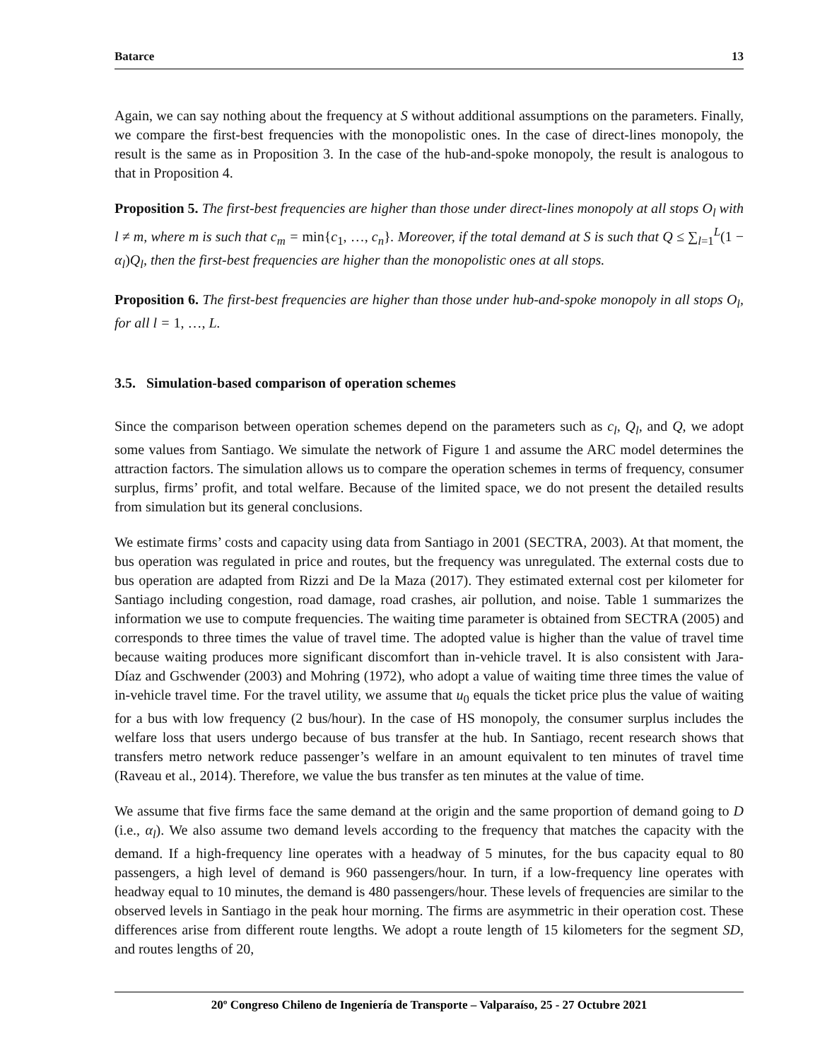Batarce 13
Again, we can say nothing about the frequency at S without additional assumptions on the parameters. Finally, we compare the first-best frequencies with the monopolistic ones. In the case of direct-lines monopoly, the result is the same as in Proposition 3. In the case of the hub-and-spoke monopoly, the result is analogous to that in Proposition 4.
Proposition 5. The first-best frequencies are higher than those under direct-lines monopoly at all stops O<sub>l</sub> with l ≠ m, where m is such that c<sub>m</sub> = min{c<sub>1</sub>, …, c<sub>n</sub>}. Moreover, if the total demand at S is such that Q ≤ ∑<sub>l=1</sub><sup>L</sup>(1 − α<sub>l</sub>)Q<sub>l</sub>, then the first-best frequencies are higher than the monopolistic ones at all stops.
Proposition 6. The first-best frequencies are higher than those under hub-and-spoke monopoly in all stops O<sub>l</sub>, for all l = 1, …, L.
3.5. Simulation-based comparison of operation schemes
Since the comparison between operation schemes depend on the parameters such as c<sub>l</sub>, Q<sub>l</sub>, and Q, we adopt some values from Santiago. We simulate the network of Figure 1 and assume the ARC model determines the attraction factors. The simulation allows us to compare the operation schemes in terms of frequency, consumer surplus, firms’ profit, and total welfare. Because of the limited space, we do not present the detailed results from simulation but its general conclusions.
We estimate firms’ costs and capacity using data from Santiago in 2001 (SECTRA, 2003). At that moment, the bus operation was regulated in price and routes, but the frequency was unregulated. The external costs due to bus operation are adapted from Rizzi and De la Maza (2017). They estimated external cost per kilometer for Santiago including congestion, road damage, road crashes, air pollution, and noise. Table 1 summarizes the information we use to compute frequencies. The waiting time parameter is obtained from SECTRA (2005) and corresponds to three times the value of travel time. The adopted value is higher than the value of travel time because waiting produces more significant discomfort than in-vehicle travel. It is also consistent with Jara-Díaz and Gschwender (2003) and Mohring (1972), who adopt a value of waiting time three times the value of in-vehicle travel time. For the travel utility, we assume that u<sub>0</sub> equals the ticket price plus the value of waiting for a bus with low frequency (2 bus/hour). In the case of HS monopoly, the consumer surplus includes the welfare loss that users undergo because of bus transfer at the hub. In Santiago, recent research shows that transfers metro network reduce passenger’s welfare in an amount equivalent to ten minutes of travel time (Raveau et al., 2014). Therefore, we value the bus transfer as ten minutes at the value of time.
We assume that five firms face the same demand at the origin and the same proportion of demand going to D (i.e., α<sub>l</sub>). We also assume two demand levels according to the frequency that matches the capacity with the demand. If a high-frequency line operates with a headway of 5 minutes, for the bus capacity equal to 80 passengers, a high level of demand is 960 passengers/hour. In turn, if a low-frequency line operates with headway equal to 10 minutes, the demand is 480 passengers/hour. These levels of frequencies are similar to the observed levels in Santiago in the peak hour morning. The firms are asymmetric in their operation cost. These differences arise from different route lengths. We adopt a route length of 15 kilometers for the segment SD, and routes lengths of 20,
20º Congreso Chileno de Ingeniería de Transporte – Valparaíso, 25 - 27 Octubre 2021